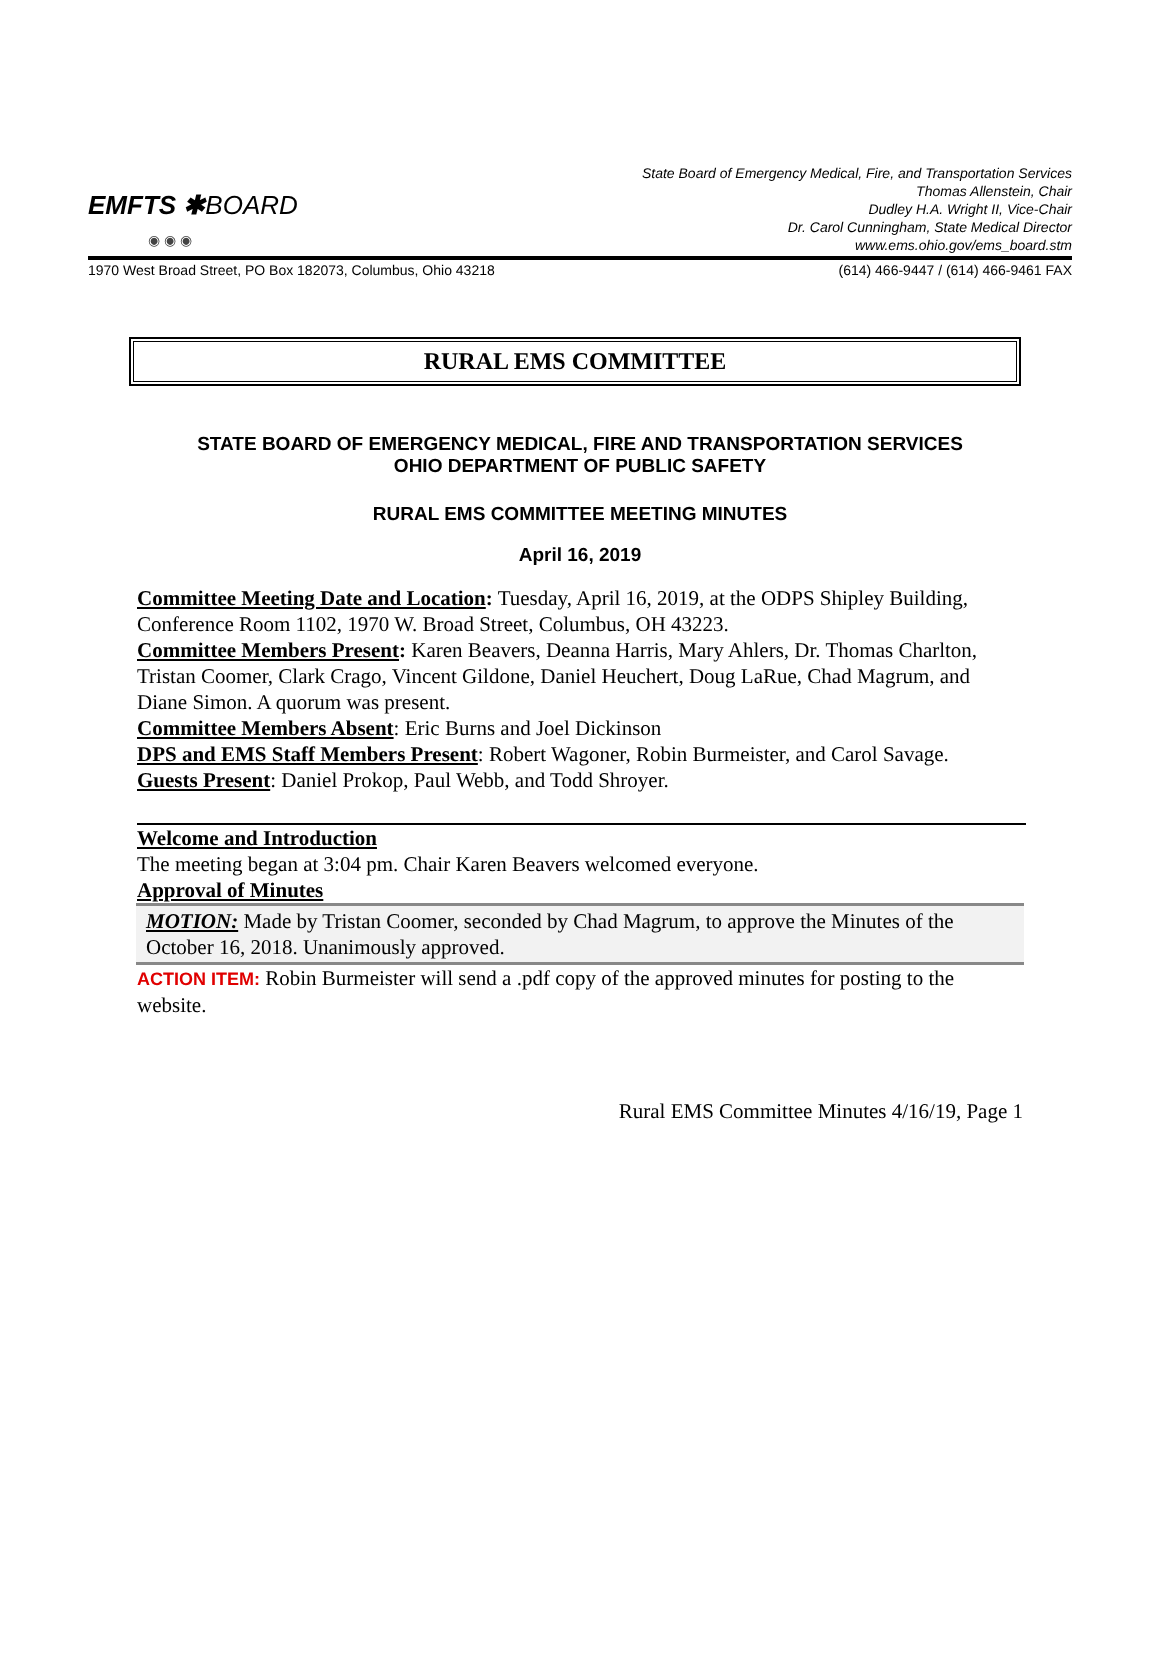EMFTS ✱BOARD
◉ ◉ ◉
State Board of Emergency Medical, Fire, and Transportation Services
Thomas Allenstein, Chair
Dudley H.A. Wright II, Vice-Chair
Dr. Carol Cunningham, State Medical Director
www.ems.ohio.gov/ems_board.stm
1970 West Broad Street, PO Box 182073, Columbus, Ohio 43218 (614) 466-9447 / (614) 466-9461 FAX
RURAL EMS COMMITTEE
STATE BOARD OF EMERGENCY MEDICAL, FIRE AND TRANSPORTATION SERVICES
OHIO DEPARTMENT OF PUBLIC SAFETY
RURAL EMS COMMITTEE MEETING MINUTES
April 16, 2019
Committee Meeting Date and Location: Tuesday, April 16, 2019, at the ODPS Shipley Building, Conference Room 1102, 1970 W. Broad Street, Columbus, OH 43223.
Committee Members Present: Karen Beavers, Deanna Harris, Mary Ahlers, Dr. Thomas Charlton, Tristan Coomer, Clark Crago, Vincent Gildone, Daniel Heuchert, Doug LaRue, Chad Magrum, and Diane Simon. A quorum was present.
Committee Members Absent: Eric Burns and Joel Dickinson
DPS and EMS Staff Members Present: Robert Wagoner, Robin Burmeister, and Carol Savage.
Guests Present: Daniel Prokop, Paul Webb, and Todd Shroyer.
Welcome and Introduction
The meeting began at 3:04 pm. Chair Karen Beavers welcomed everyone.
Approval of Minutes
MOTION: Made by Tristan Coomer, seconded by Chad Magrum, to approve the Minutes of the October 16, 2018. Unanimously approved.
ACTION ITEM: Robin Burmeister will send a .pdf copy of the approved minutes for posting to the website.
Rural EMS Committee Minutes 4/16/19, Page 1